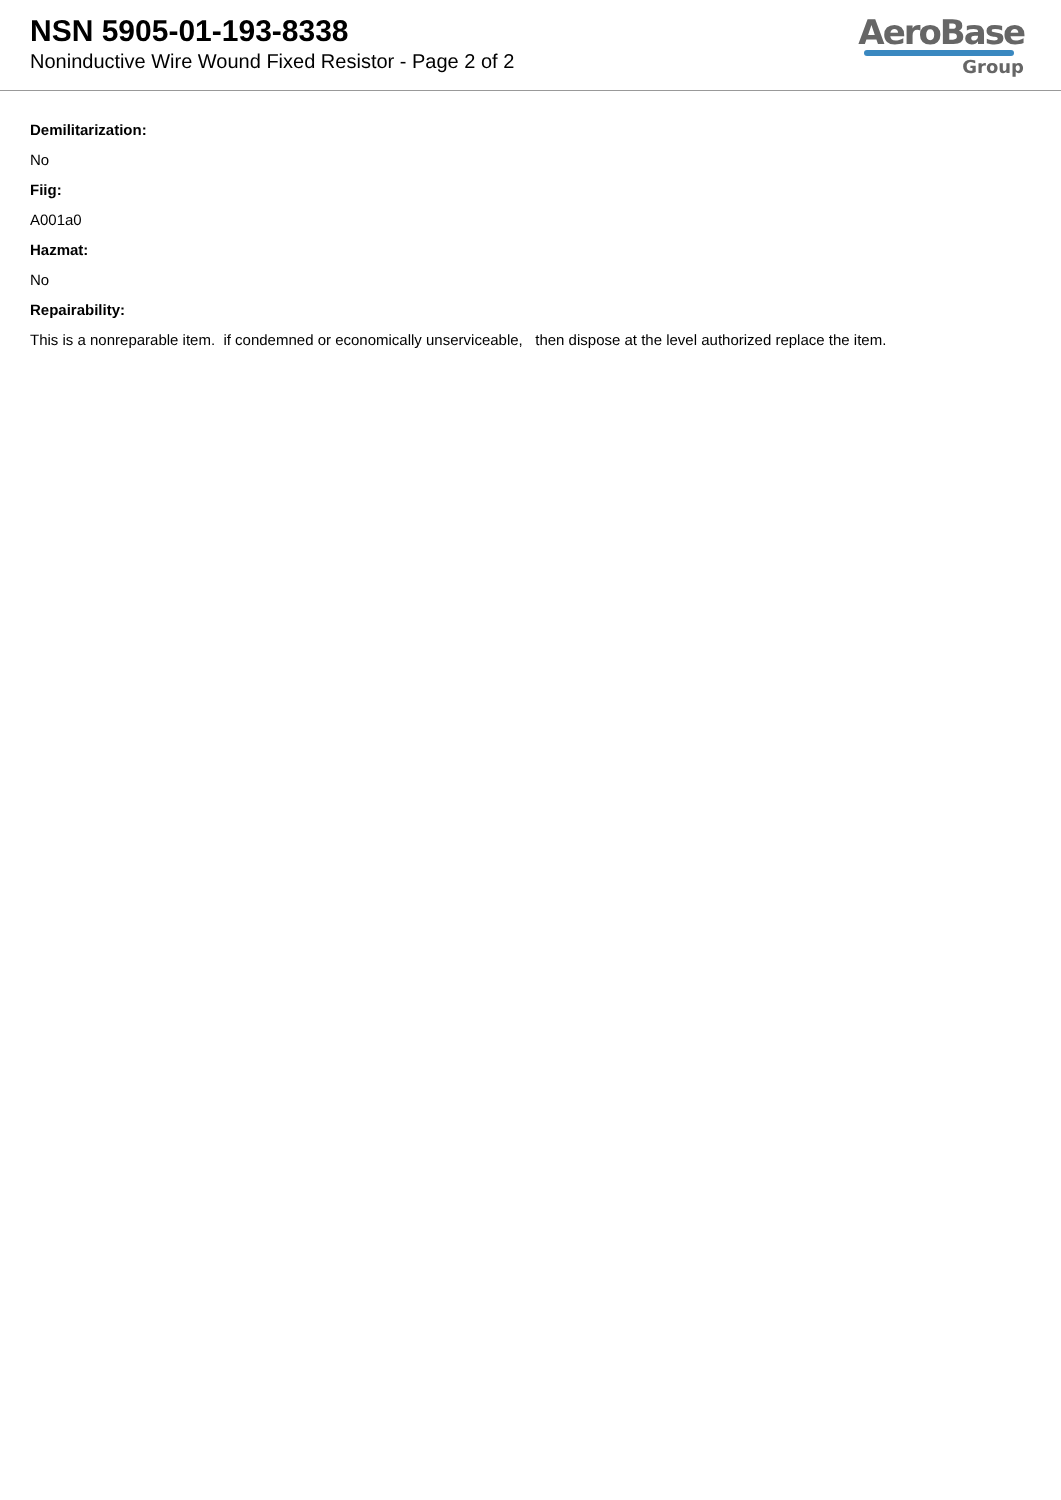NSN 5905-01-193-8338
Noninductive Wire Wound Fixed Resistor - Page 2 of 2
AeroBase
Group
Demilitarization:
No
Fiig:
A001a0
Hazmat:
No
Repairability:
This is a nonreparable item. if condemned or economically unserviceable, then dispose at the level authorized replace the item.